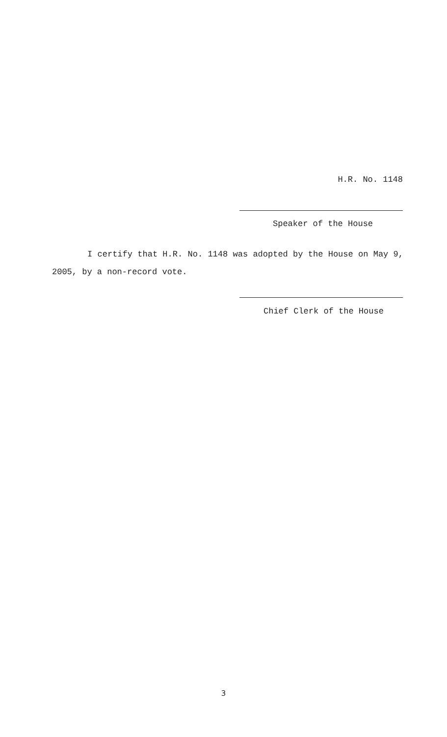H.R. No. 1148
Speaker of the House
I certify that H.R. No. 1148 was adopted by the House on May 9, 2005, by a non-record vote.
Chief Clerk of the House
3